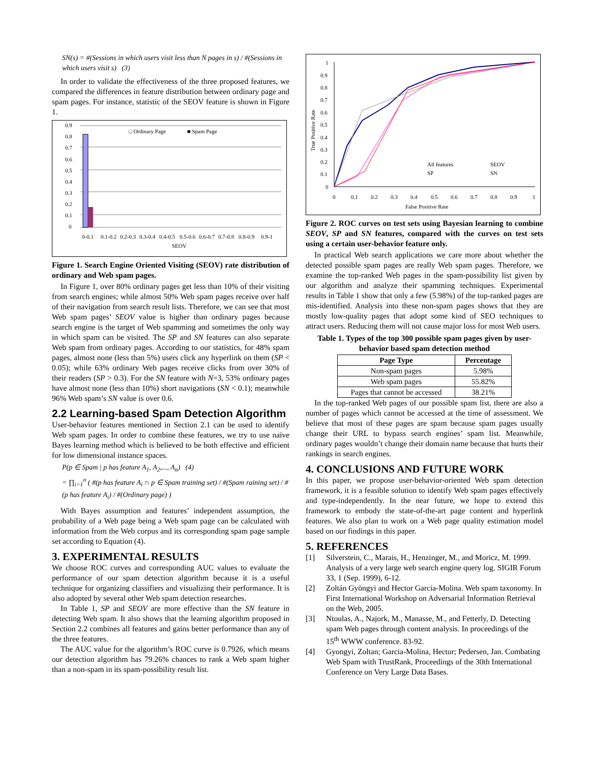SN(s) = #(Sessions in which users visit less than N pages in s) / #(Sessions in which users visit s) (3)
In order to validate the effectiveness of the three proposed features, we compared the differences in feature distribution between ordinary page and spam pages. For instance, statistic of the SEOV feature is shown in Figure 1.
□ Ordinary Page
■ Spam Page
0.9
0.8
0.7
0.6
0.5
0.4
0.3
0.2
0.1
0
0-0.1
0.1-0.2
0.2-0.3
0.3-0.4
0.4-0.5
0.5-0.6
0.6-0.7
0.7-0.8
0.8-0.9
0.9-1
SEOV
Figure 1. Search Engine Oriented Visiting (SEOV) rate distribution of ordinary and Web spam pages.
In Figure 1, over 80% ordinary pages get less than 10% of their visiting from search engines; while almost 50% Web spam pages receive over half of their navigation from search result lists. Therefore, we can see that most Web spam pages’ SEOV value is higher than ordinary pages because search engine is the target of Web spamming and sometimes the only way in which spam can be visited. The SP and SN features can also separate Web spam from ordinary pages. According to our statistics, for 48% spam pages, almost none (less than 5%) users click any hyperlink on them (SP < 0.05); while 63% ordinary Web pages receive clicks from over 30% of their readers (SP > 0.3). For the SN feature with N=3, 53% ordinary pages have almost none (less than 10%) short navigations (SN < 0.1); meanwhile 96% Web spam’s SN value is over 0.6.
2.2 Learning-based Spam Detection Algorithm
User-behavior features mentioned in Section 2.1 can be used to identify Web spam pages. In order to combine these features, we try to use naïve Bayes learning method which is believed to be both effective and efficient for low dimensional instance spaces.
P(p ∈ Spam | p has feature A<sub>1</sub>, A<sub>2</sub>,..., A<sub>n</sub>) (4)
= ∏<sub>i=1</sub><sup>n</sup> ( #(p has feature A<sub>i</sub> ∩ p ∈ Spam training set) / #(Spam raining set) / #(p has feature A<sub>i</sub>) / #(Ordinary page) )
With Bayes assumption and features’ independent assumption, the probability of a Web page being a Web spam page can be calculated with information from the Web corpus and its corresponding spam page sample set according to Equation (4).
3. EXPERIMENTAL RESULTS
We choose ROC curves and corresponding AUC values to evaluate the performance of our spam detection algorithm because it is a useful technique for organizing classifiers and visualizing their performance. It is also adopted by several other Web spam detection researches.
In Table 1, SP and SEOV are more effective than the SN feature in detecting Web spam. It also shows that the learning algorithm proposed in Section 2.2 combines all features and gains better performance than any of the three features.
The AUC value for the algorithm’s ROC curve is 0.7926, which means our detection algorithm has 79.26% chances to rank a Web spam higher than a non-spam in its spam-possibility result list.
1
0.9
0.8
0.7
0.6
0.5
0.4
0.3
0.2
0.1
0
All features
SEOV
SP
SN
0
0.1
0.2
0.3
0.4
0.5
0.6
0.7
0.8
0.9
1
False Positive Rate
True Positive Rate
Figure 2. ROC curves on test sets using Bayesian learning to combine SEOV, SP and SN features, compared with the curves on test sets using a certain user-behavior feature only.
In practical Web search applications we care more about whether the detected possible spam pages are really Web spam pages. Therefore, we examine the top-ranked Web pages in the spam-possibility list given by our algorithm and analyze their spamming techniques. Experimental results in Table 1 show that only a few (5.98%) of the top-ranked pages are mis-identified. Analysis into these non-spam pages shows that they are mostly low-quality pages that adopt some kind of SEO techniques to attract users. Reducing them will not cause major loss for most Web users.
Table 1. Types of the top 300 possible spam pages given by user-behavior based spam detection method
| Page Type | Percentage |
| --- | --- |
| Non-spam pages | 5.98% |
| Web spam pages | 55.82% |
| Pages that cannot be accessed | 38.21% |
In the top-ranked Web pages of our possible spam list, there are also a number of pages which cannot be accessed at the time of assessment. We believe that most of these pages are spam because spam pages usually change their URL to bypass search engines’ spam list. Meanwhile, ordinary pages wouldn’t change their domain name because that hurts their rankings in search engines.
4. CONCLUSIONS AND FUTURE WORK
In this paper, we propose user-behavior-oriented Web spam detection framework, it is a feasible solution to identify Web spam pages effectively and type-independently. In the near future, we hope to extend this framework to embody the state-of-the-art page content and hyperlink features. We also plan to work on a Web page quality estimation model based on our findings in this paper.
5. REFERENCES
[1] Silverstein, C., Marais, H., Henzinger, M., and Moricz, M. 1999. Analysis of a very large web search engine query log. SIGIR Forum 33, 1 (Sep. 1999), 6-12.
[2] Zoltán Gyöngyi and Hector Garcia-Molina. Web spam taxonomy. In First International Workshop on Adversarial Information Retrieval on the Web, 2005.
[3] Ntoulas, A., Najork, M., Manasse, M., and Fetterly, D. Detecting spam Web pages through content analysis. In proceedings of the 15<sup>th</sup> WWW conference. 83-92.
[4] Gyongyi, Zoltan; Garcia-Molina, Hector; Pedersen, Jan. Combating Web Spam with TrustRank, Proceedings of the 30th International Conference on Very Large Data Bases.